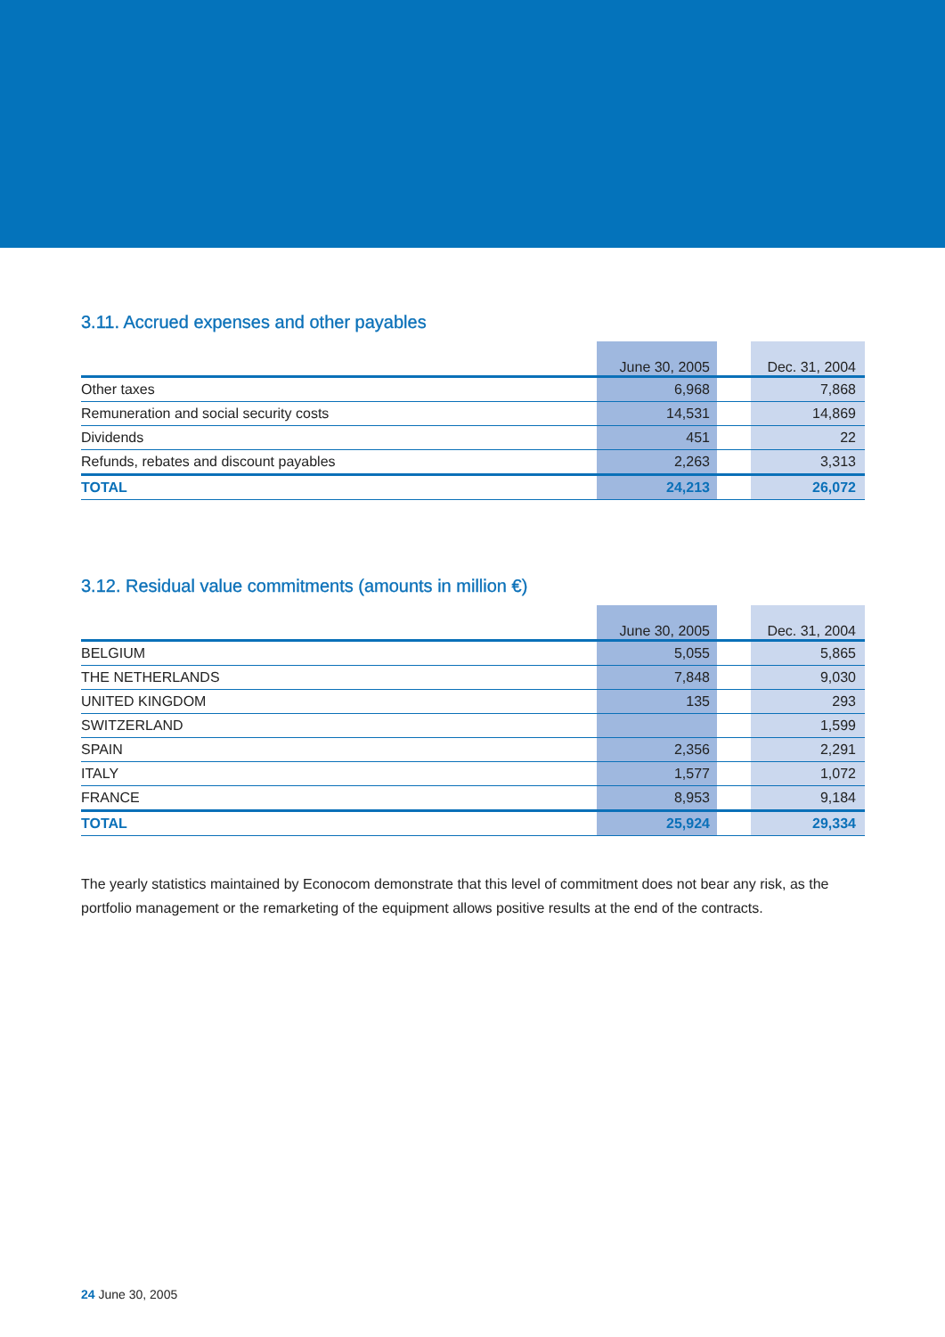3.11. Accrued expenses and other payables
| | June 30, 2005 | | Dec. 31, 2004 |
| --- | --- | --- | --- |
| Other taxes | 6,968 | | 7,868 |
| Remuneration and social security costs | 14,531 | | 14,869 |
| Dividends | 451 | | 22 |
| Refunds, rebates and discount payables | 2,263 | | 3,313 |
| TOTAL | 24,213 | | 26,072 |
3.12. Residual value commitments (amounts in million €)
| | June 30, 2005 | | Dec. 31, 2004 |
| --- | --- | --- | --- |
| BELGIUM | 5,055 | | 5,865 |
| THE NETHERLANDS | 7,848 | | 9,030 |
| UNITED KINGDOM | 135 | | 293 |
| SWITZERLAND | | | 1,599 |
| SPAIN | 2,356 | | 2,291 |
| ITALY | 1,577 | | 1,072 |
| FRANCE | 8,953 | | 9,184 |
| TOTAL | 25,924 | | 29,334 |
The yearly statistics maintained by Econocom demonstrate that this level of commitment does not bear any risk, as the portfolio management or the remarketing of the equipment allows positive results at the end of the contracts.
24 June 30, 2005